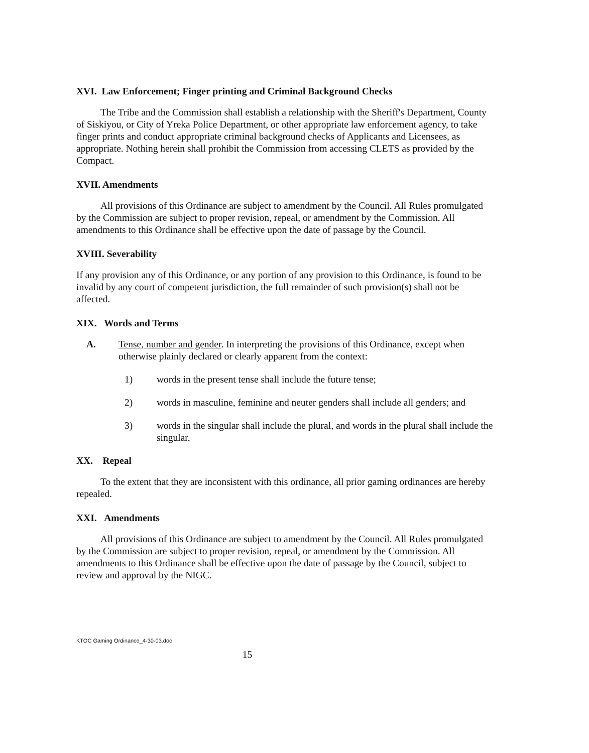XVI. Law Enforcement; Finger printing and Criminal Background Checks
The Tribe and the Commission shall establish a relationship with the Sheriff's Department, County of Siskiyou, or City of Yreka Police Department, or other appropriate law enforcement agency, to take finger prints and conduct appropriate criminal background checks of Applicants and Licensees, as appropriate. Nothing herein shall prohibit the Commission from accessing CLETS as provided by the Compact.
XVII. Amendments
All provisions of this Ordinance are subject to amendment by the Council. All Rules promulgated by the Commission are subject to proper revision, repeal, or amendment by the Commission. All amendments to this Ordinance shall be effective upon the date of passage by the Council.
XVIII. Severability
If any provision any of this Ordinance, or any portion of any provision to this Ordinance, is found to be invalid by any court of competent jurisdiction, the full remainder of such provision(s) shall not be affected.
XIX. Words and Terms
A. Tense, number and gender. In interpreting the provisions of this Ordinance, except when otherwise plainly declared or clearly apparent from the context:
1) words in the present tense shall include the future tense;
2) words in masculine, feminine and neuter genders shall include all genders; and
3) words in the singular shall include the plural, and words in the plural shall include the singular.
XX. Repeal
To the extent that they are inconsistent with this ordinance, all prior gaming ordinances are hereby repealed.
XXI. Amendments
All provisions of this Ordinance are subject to amendment by the Council. All Rules promulgated by the Commission are subject to proper revision, repeal, or amendment by the Commission. All amendments to this Ordinance shall be effective upon the date of passage by the Council, subject to review and approval by the NIGC.
KTOC Gaming Ordinance_4-30-03.doc
15